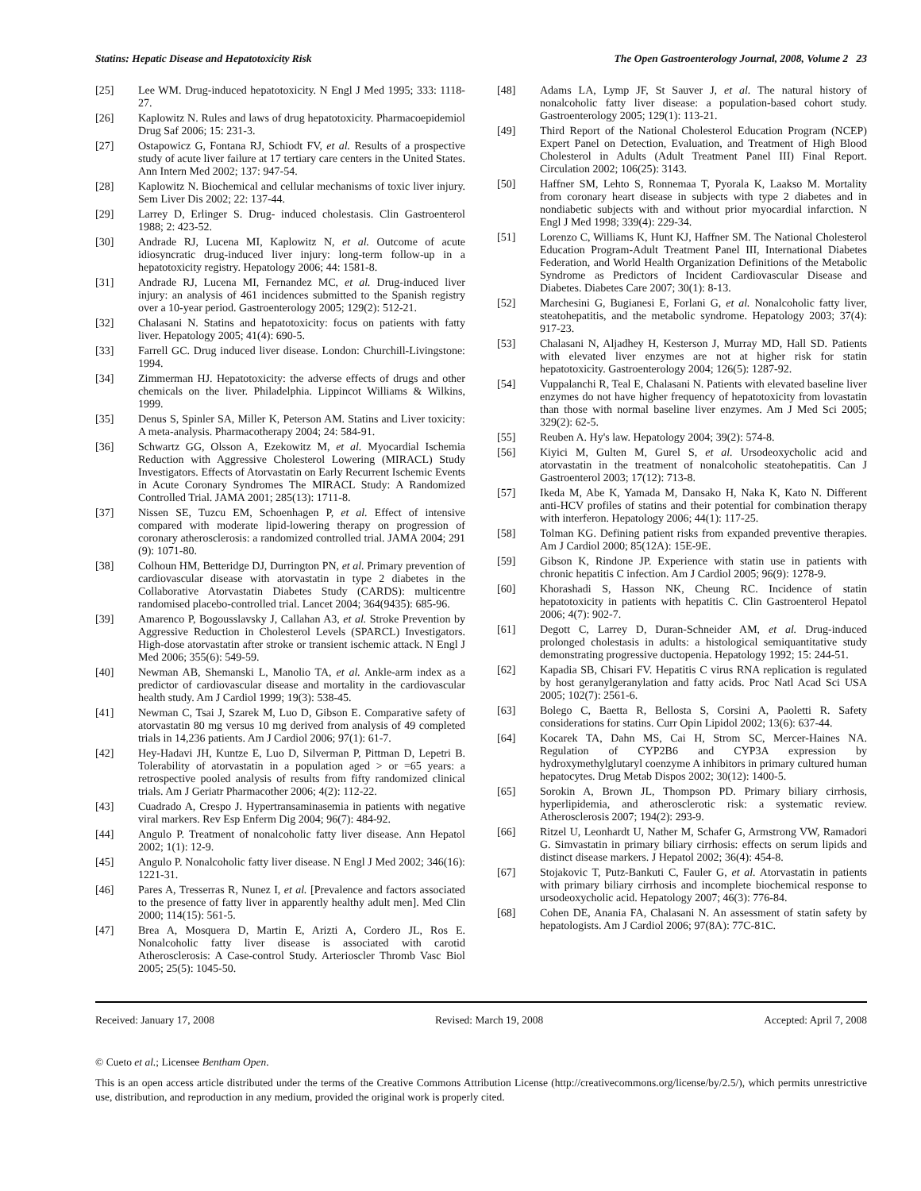Statins: Hepatic Disease and Hepatotoxicity Risk The Open Gastroenterology Journal, 2008, Volume 2 23
[25] Lee WM. Drug-induced hepatotoxicity. N Engl J Med 1995; 333: 1118-27.
[26] Kaplowitz N. Rules and laws of drug hepatotoxicity. Pharmacoepidemiol Drug Saf 2006; 15: 231-3.
[27] Ostapowicz G, Fontana RJ, Schiodt FV, et al. Results of a prospective study of acute liver failure at 17 tertiary care centers in the United States. Ann Intern Med 2002; 137: 947-54.
[28] Kaplowitz N. Biochemical and cellular mechanisms of toxic liver injury. Sem Liver Dis 2002; 22: 137-44.
[29] Larrey D, Erlinger S. Drug- induced cholestasis. Clin Gastroenterol 1988; 2: 423-52.
[30] Andrade RJ, Lucena MI, Kaplowitz N, et al. Outcome of acute idiosyncratic drug-induced liver injury: long-term follow-up in a hepatotoxicity registry. Hepatology 2006; 44: 1581-8.
[31] Andrade RJ, Lucena MI, Fernandez MC, et al. Drug-induced liver injury: an analysis of 461 incidences submitted to the Spanish registry over a 10-year period. Gastroenterology 2005; 129(2): 512-21.
[32] Chalasani N. Statins and hepatotoxicity: focus on patients with fatty liver. Hepatology 2005; 41(4): 690-5.
[33] Farrell GC. Drug induced liver disease. London: Churchill-Livingstone: 1994.
[34] Zimmerman HJ. Hepatotoxicity: the adverse effects of drugs and other chemicals on the liver. Philadelphia. Lippincot Williams & Wilkins, 1999.
[35] Denus S, Spinler SA, Miller K, Peterson AM. Statins and Liver toxicity: A meta-analysis. Pharmacotherapy 2004; 24: 584-91.
[36] Schwartz GG, Olsson A, Ezekowitz M, et al. Myocardial Ischemia Reduction with Aggressive Cholesterol Lowering (MIRACL) Study Investigators. Effects of Atorvastatin on Early Recurrent Ischemic Events in Acute Coronary Syndromes The MIRACL Study: A Randomized Controlled Trial. JAMA 2001; 285(13): 1711-8.
[37] Nissen SE, Tuzcu EM, Schoenhagen P, et al. Effect of intensive compared with moderate lipid-lowering therapy on progression of coronary atherosclerosis: a randomized controlled trial. JAMA 2004; 291 (9): 1071-80.
[38] Colhoun HM, Betteridge DJ, Durrington PN, et al. Primary prevention of cardiovascular disease with atorvastatin in type 2 diabetes in the Collaborative Atorvastatin Diabetes Study (CARDS): multicentre randomised placebo-controlled trial. Lancet 2004; 364(9435): 685-96.
[39] Amarenco P, Bogousslavsky J, Callahan A3, et al. Stroke Prevention by Aggressive Reduction in Cholesterol Levels (SPARCL) Investigators. High-dose atorvastatin after stroke or transient ischemic attack. N Engl J Med 2006; 355(6): 549-59.
[40] Newman AB, Shemanski L, Manolio TA, et al. Ankle-arm index as a predictor of cardiovascular disease and mortality in the cardiovascular health study. Am J Cardiol 1999; 19(3): 538-45.
[41] Newman C, Tsai J, Szarek M, Luo D, Gibson E. Comparative safety of atorvastatin 80 mg versus 10 mg derived from analysis of 49 completed trials in 14,236 patients. Am J Cardiol 2006; 97(1): 61-7.
[42] Hey-Hadavi JH, Kuntze E, Luo D, Silverman P, Pittman D, Lepetri B. Tolerability of atorvastatin in a population aged > or =65 years: a retrospective pooled analysis of results from fifty randomized clinical trials. Am J Geriatr Pharmacother 2006; 4(2): 112-22.
[43] Cuadrado A, Crespo J. Hypertransaminasemia in patients with negative viral markers. Rev Esp Enferm Dig 2004; 96(7): 484-92.
[44] Angulo P. Treatment of nonalcoholic fatty liver disease. Ann Hepatol 2002; 1(1): 12-9.
[45] Angulo P. Nonalcoholic fatty liver disease. N Engl J Med 2002; 346(16): 1221-31.
[46] Pares A, Tresserras R, Nunez I, et al. [Prevalence and factors associated to the presence of fatty liver in apparently healthy adult men]. Med Clin 2000; 114(15): 561-5.
[47] Brea A, Mosquera D, Martin E, Arizti A, Cordero JL, Ros E. Nonalcoholic fatty liver disease is associated with carotid Atherosclerosis: A Case-control Study. Arterioscler Thromb Vasc Biol 2005; 25(5): 1045-50.
[48] Adams LA, Lymp JF, St Sauver J, et al. The natural history of nonalcoholic fatty liver disease: a population-based cohort study. Gastroenterology 2005; 129(1): 113-21.
[49] Third Report of the National Cholesterol Education Program (NCEP) Expert Panel on Detection, Evaluation, and Treatment of High Blood Cholesterol in Adults (Adult Treatment Panel III) Final Report. Circulation 2002; 106(25): 3143.
[50] Haffner SM, Lehto S, Ronnemaa T, Pyorala K, Laakso M. Mortality from coronary heart disease in subjects with type 2 diabetes and in nondiabetic subjects with and without prior myocardial infarction. N Engl J Med 1998; 339(4): 229-34.
[51] Lorenzo C, Williams K, Hunt KJ, Haffner SM. The National Cholesterol Education Program-Adult Treatment Panel III, International Diabetes Federation, and World Health Organization Definitions of the Metabolic Syndrome as Predictors of Incident Cardiovascular Disease and Diabetes. Diabetes Care 2007; 30(1): 8-13.
[52] Marchesini G, Bugianesi E, Forlani G, et al. Nonalcoholic fatty liver, steatohepatitis, and the metabolic syndrome. Hepatology 2003; 37(4): 917-23.
[53] Chalasani N, Aljadhey H, Kesterson J, Murray MD, Hall SD. Patients with elevated liver enzymes are not at higher risk for statin hepatotoxicity. Gastroenterology 2004; 126(5): 1287-92.
[54] Vuppalanchi R, Teal E, Chalasani N. Patients with elevated baseline liver enzymes do not have higher frequency of hepatotoxicity from lovastatin than those with normal baseline liver enzymes. Am J Med Sci 2005; 329(2): 62-5.
[55] Reuben A. Hy's law. Hepatology 2004; 39(2): 574-8.
[56] Kiyici M, Gulten M, Gurel S, et al. Ursodeoxycholic acid and atorvastatin in the treatment of nonalcoholic steatohepatitis. Can J Gastroenterol 2003; 17(12): 713-8.
[57] Ikeda M, Abe K, Yamada M, Dansako H, Naka K, Kato N. Different anti-HCV profiles of statins and their potential for combination therapy with interferon. Hepatology 2006; 44(1): 117-25.
[58] Tolman KG. Defining patient risks from expanded preventive therapies. Am J Cardiol 2000; 85(12A): 15E-9E.
[59] Gibson K, Rindone JP. Experience with statin use in patients with chronic hepatitis C infection. Am J Cardiol 2005; 96(9): 1278-9.
[60] Khorashadi S, Hasson NK, Cheung RC. Incidence of statin hepatotoxicity in patients with hepatitis C. Clin Gastroenterol Hepatol 2006; 4(7): 902-7.
[61] Degott C, Larrey D, Duran-Schneider AM, et al. Drug-induced prolonged cholestasis in adults: a histological semiquantitative study demonstrating progressive ductopenia. Hepatology 1992; 15: 244-51.
[62] Kapadia SB, Chisari FV. Hepatitis C virus RNA replication is regulated by host geranylgeranylation and fatty acids. Proc Natl Acad Sci USA 2005; 102(7): 2561-6.
[63] Bolego C, Baetta R, Bellosta S, Corsini A, Paoletti R. Safety considerations for statins. Curr Opin Lipidol 2002; 13(6): 637-44.
[64] Kocarek TA, Dahn MS, Cai H, Strom SC, Mercer-Haines NA. Regulation of CYP2B6 and CYP3A expression by hydroxymethylglutaryl coenzyme A inhibitors in primary cultured human hepatocytes. Drug Metab Dispos 2002; 30(12): 1400-5.
[65] Sorokin A, Brown JL, Thompson PD. Primary biliary cirrhosis, hyperlipidemia, and atherosclerotic risk: a systematic review. Atherosclerosis 2007; 194(2): 293-9.
[66] Ritzel U, Leonhardt U, Nather M, Schafer G, Armstrong VW, Ramadori G. Simvastatin in primary biliary cirrhosis: effects on serum lipids and distinct disease markers. J Hepatol 2002; 36(4): 454-8.
[67] Stojakovic T, Putz-Bankuti C, Fauler G, et al. Atorvastatin in patients with primary biliary cirrhosis and incomplete biochemical response to ursodeoxycholic acid. Hepatology 2007; 46(3): 776-84.
[68] Cohen DE, Anania FA, Chalasani N. An assessment of statin safety by hepatologists. Am J Cardiol 2006; 97(8A): 77C-81C.
Received: January 17, 2008 Revised: March 19, 2008 Accepted: April 7, 2008
© Cueto et al.; Licensee Bentham Open.
This is an open access article distributed under the terms of the Creative Commons Attribution License (http://creativecommons.org/license/by/2.5/), which permits unrestrictive use, distribution, and reproduction in any medium, provided the original work is properly cited.